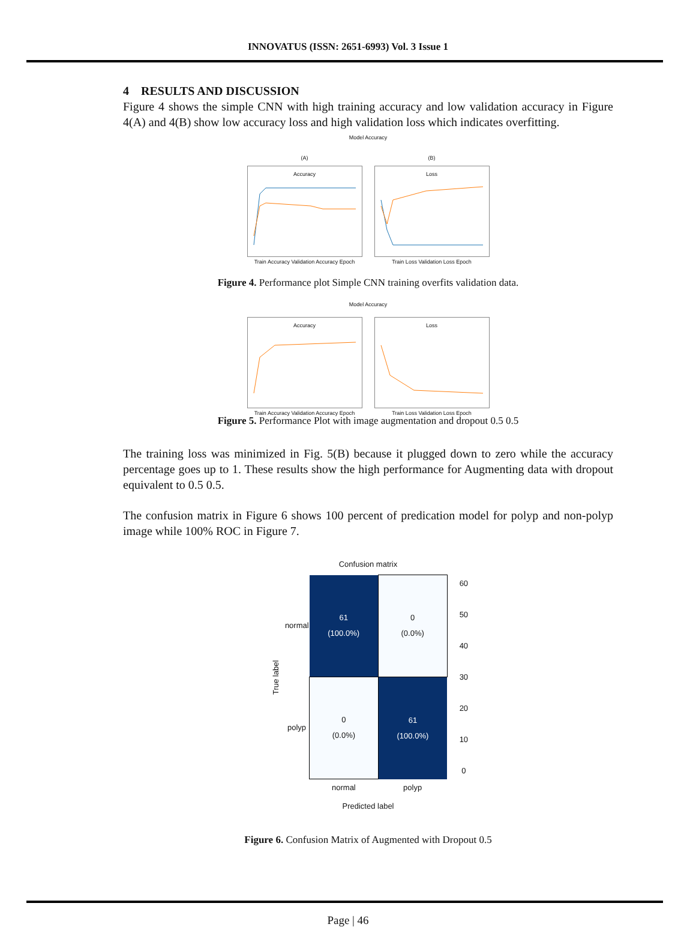INNOVATUS (ISSN: 2651-6993) Vol. 3 Issue 1
4 RESULTS AND DISCUSSION
Figure 4 shows the simple CNN with high training accuracy and low validation accuracy in Figure 4(A) and 4(B) show low accuracy loss and high validation loss which indicates overfitting.
Model Accuracy
(A)
Accuracy
Train Accuracy Validation Accuracy Epoch
(B)
Loss
Train Loss Validation Loss Epoch
Figure 4. Performance plot Simple CNN training overfits validation data.
Model Accuracy
Accuracy
Train Accuracy Validation Accuracy Epoch
Loss
Train Loss Validation Loss Epoch
Figure 5. Performance Plot with image augmentation and dropout 0.5 0.5
The training loss was minimized in Fig. 5(B) because it plugged down to zero while the accuracy percentage goes up to 1. These results show the high performance for Augmenting data with dropout equivalent to 0.5 0.5.
The confusion matrix in Figure 6 shows 100 percent of predication model for polyp and non-polyp image while 100% ROC in Figure 7.
Confusion matrix
| True label | normal | 61 (100.0%) | 0 (0.0%) | 60 50 40 30 20 10 0 |
| | polyp | 0 (0.0%) | 61 (100.0%) | |
| | | normal | polyp | |
Predicted label
Figure 6. Confusion Matrix of Augmented with Dropout 0.5
Page | 46